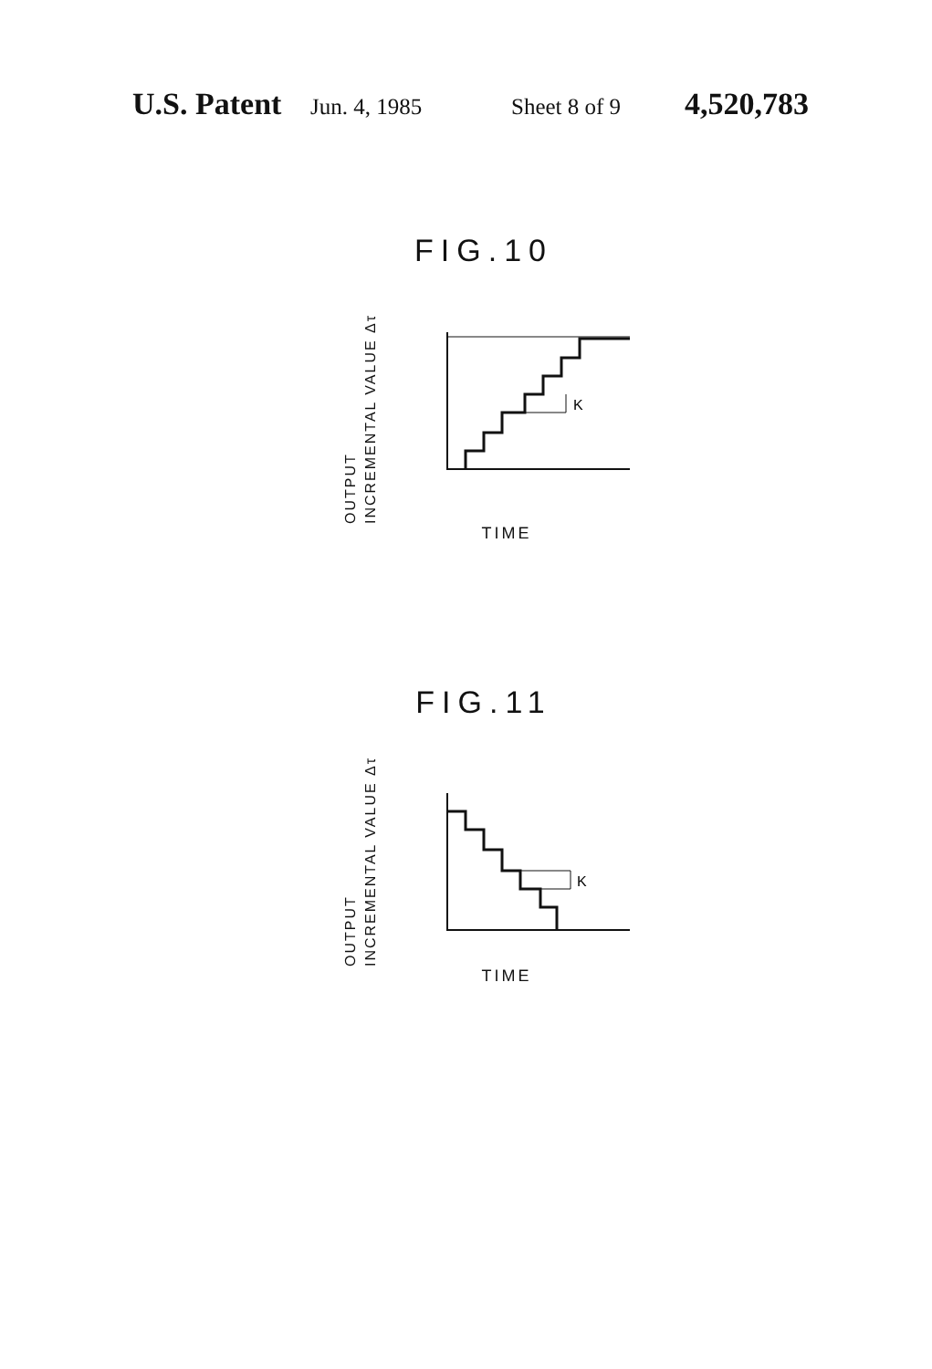U.S. Patent Jun. 4, 1985 Sheet 8 of 9 4,520,783
FIG.10
OUTPUT
INCREMENTAL VALUE Δτ
K
TIME
FIG.11
OUTPUT
INCREMENTAL VALUE Δτ
K
TIME